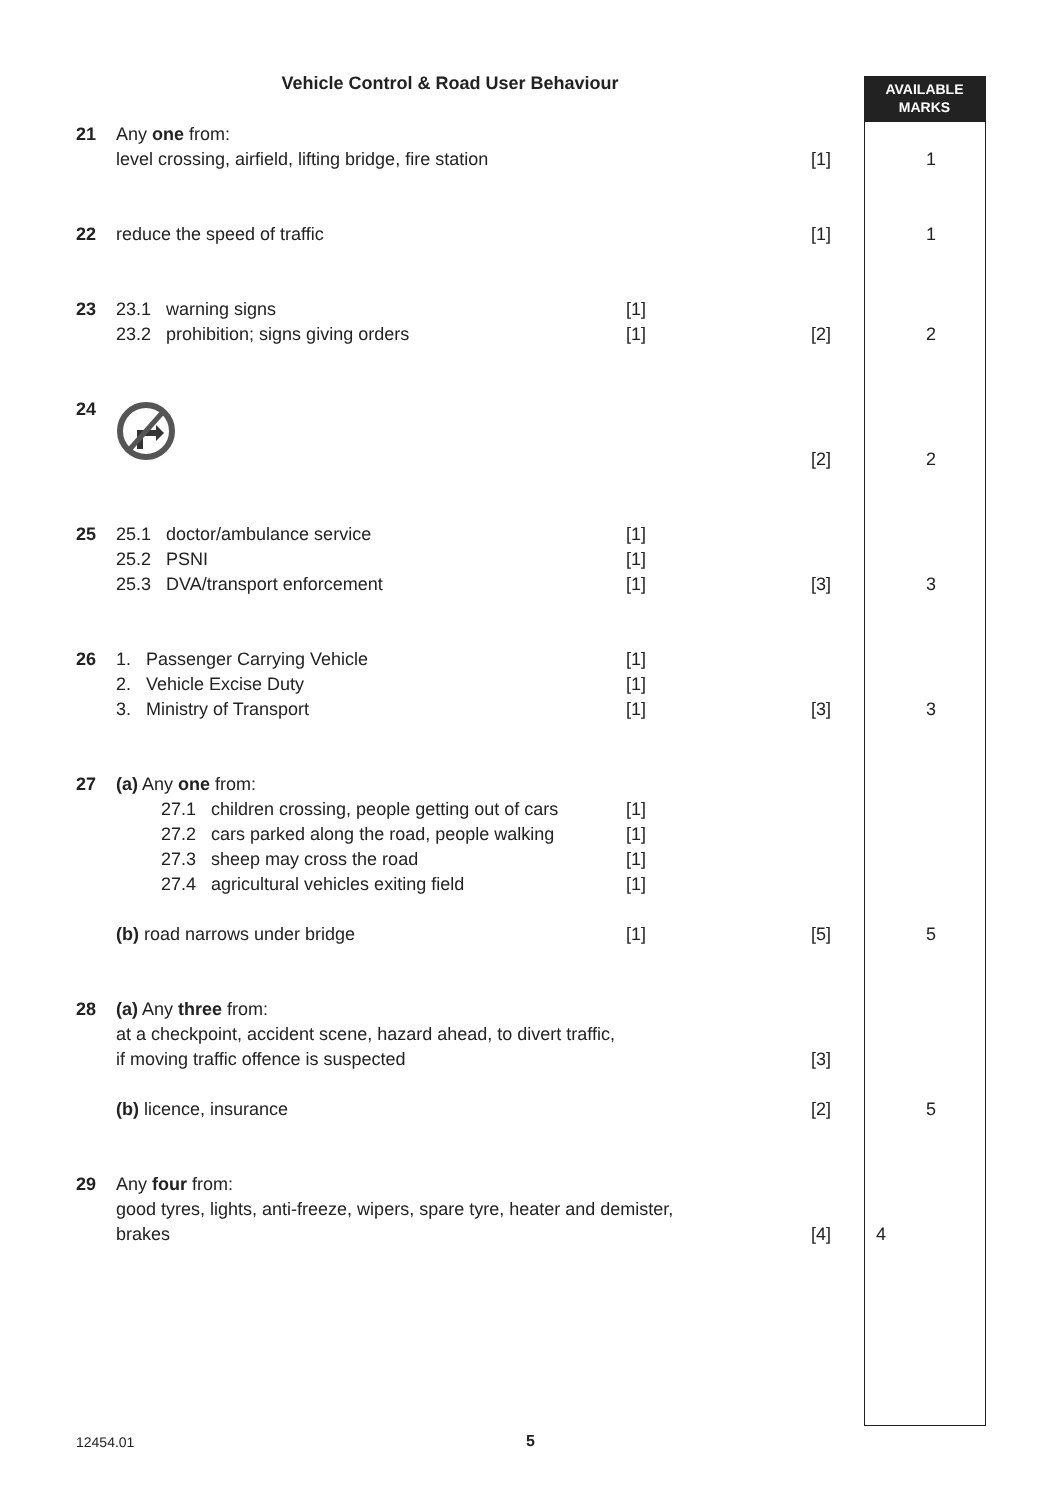Vehicle Control & Road User Behaviour
AVAILABLE
MARKS
21
Any one from:
level crossing, airfield, lifting bridge, fire station
[1]
1
22
reduce the speed of traffic
[1]
1
23
23.1 warning signs
23.2 prohibition; signs giving orders
[1]
[1]
[2]
2
24
[2]
2
25
25.1 doctor/ambulance service
25.2 PSNI
25.3 DVA/transport enforcement
[1]
[1]
[1]
[3]
3
26
1. Passenger Carrying Vehicle
2. Vehicle Excise Duty
3. Ministry of Transport
[1]
[1]
[1]
[3]
3
27
(a) Any one from:
27.1 children crossing, people getting out of cars
27.2 cars parked along the road, people walking
27.3 sheep may cross the road
27.4 agricultural vehicles exiting field
(b) road narrows under bridge
[1]
[1]
[1]
[1]
[1]
[5]
5
28
(a) Any three from:
at a checkpoint, accident scene, hazard ahead, to divert traffic,
if moving traffic offence is suspected
(b) licence, insurance
[3]
[2]
5
29
Any four from:
good tyres, lights, anti-freeze, wipers, spare tyre, heater and demister,
brakes
[4]
4
12454.01
5